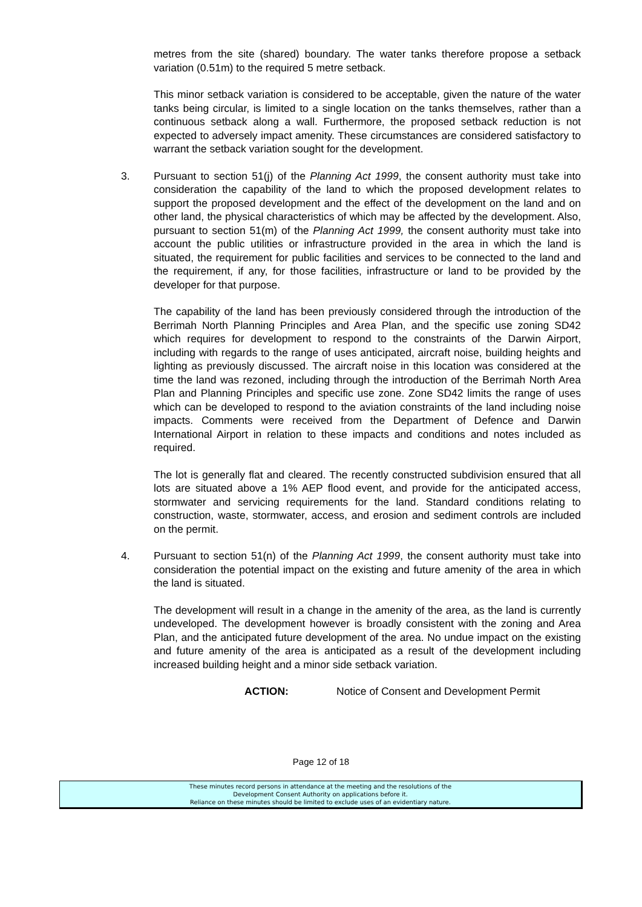metres from the site (shared) boundary. The water tanks therefore propose a setback variation (0.51m) to the required 5 metre setback.
This minor setback variation is considered to be acceptable, given the nature of the water tanks being circular, is limited to a single location on the tanks themselves, rather than a continuous setback along a wall. Furthermore, the proposed setback reduction is not expected to adversely impact amenity. These circumstances are considered satisfactory to warrant the setback variation sought for the development.
3. Pursuant to section 51(j) of the Planning Act 1999, the consent authority must take into consideration the capability of the land to which the proposed development relates to support the proposed development and the effect of the development on the land and on other land, the physical characteristics of which may be affected by the development. Also, pursuant to section 51(m) of the Planning Act 1999, the consent authority must take into account the public utilities or infrastructure provided in the area in which the land is situated, the requirement for public facilities and services to be connected to the land and the requirement, if any, for those facilities, infrastructure or land to be provided by the developer for that purpose.
The capability of the land has been previously considered through the introduction of the Berrimah North Planning Principles and Area Plan, and the specific use zoning SD42 which requires for development to respond to the constraints of the Darwin Airport, including with regards to the range of uses anticipated, aircraft noise, building heights and lighting as previously discussed. The aircraft noise in this location was considered at the time the land was rezoned, including through the introduction of the Berrimah North Area Plan and Planning Principles and specific use zone. Zone SD42 limits the range of uses which can be developed to respond to the aviation constraints of the land including noise impacts. Comments were received from the Department of Defence and Darwin International Airport in relation to these impacts and conditions and notes included as required.
The lot is generally flat and cleared. The recently constructed subdivision ensured that all lots are situated above a 1% AEP flood event, and provide for the anticipated access, stormwater and servicing requirements for the land. Standard conditions relating to construction, waste, stormwater, access, and erosion and sediment controls are included on the permit.
4. Pursuant to section 51(n) of the Planning Act 1999, the consent authority must take into consideration the potential impact on the existing and future amenity of the area in which the land is situated.
The development will result in a change in the amenity of the area, as the land is currently undeveloped. The development however is broadly consistent with the zoning and Area Plan, and the anticipated future development of the area. No undue impact on the existing and future amenity of the area is anticipated as a result of the development including increased building height and a minor side setback variation.
ACTION: Notice of Consent and Development Permit
Page 12 of 18
These minutes record persons in attendance at the meeting and the resolutions of the
Development Consent Authority on applications before it.
Reliance on these minutes should be limited to exclude uses of an evidentiary nature.